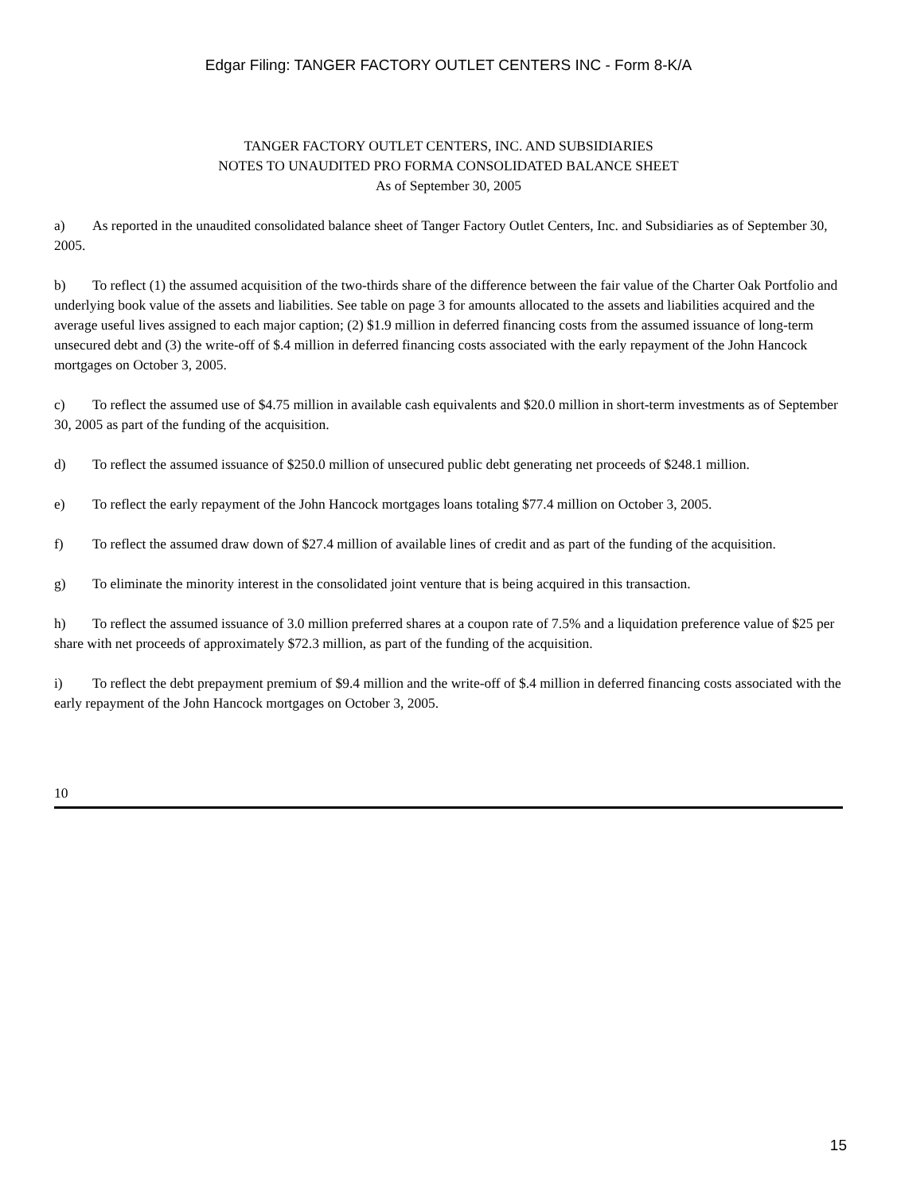Edgar Filing: TANGER FACTORY OUTLET CENTERS INC - Form 8-K/A
TANGER FACTORY OUTLET CENTERS, INC. AND SUBSIDIARIES
NOTES TO UNAUDITED PRO FORMA CONSOLIDATED BALANCE SHEET
As of September 30, 2005
a) As reported in the unaudited consolidated balance sheet of Tanger Factory Outlet Centers, Inc. and Subsidiaries as of September 30, 2005.
b) To reflect (1) the assumed acquisition of the two-thirds share of the difference between the fair value of the Charter Oak Portfolio and underlying book value of the assets and liabilities. See table on page 3 for amounts allocated to the assets and liabilities acquired and the average useful lives assigned to each major caption; (2) $1.9 million in deferred financing costs from the assumed issuance of long-term unsecured debt and (3) the write-off of $.4 million in deferred financing costs associated with the early repayment of the John Hancock mortgages on October 3, 2005.
c) To reflect the assumed use of $4.75 million in available cash equivalents and $20.0 million in short-term investments as of September 30, 2005 as part of the funding of the acquisition.
d) To reflect the assumed issuance of $250.0 million of unsecured public debt generating net proceeds of $248.1 million.
e) To reflect the early repayment of the John Hancock mortgages loans totaling $77.4 million on October 3, 2005.
f) To reflect the assumed draw down of $27.4 million of available lines of credit and as part of the funding of the acquisition.
g) To eliminate the minority interest in the consolidated joint venture that is being acquired in this transaction.
h) To reflect the assumed issuance of 3.0 million preferred shares at a coupon rate of 7.5% and a liquidation preference value of $25 per share with net proceeds of approximately $72.3 million, as part of the funding of the acquisition.
i) To reflect the debt prepayment premium of $9.4 million and the write-off of $.4 million in deferred financing costs associated with the early repayment of the John Hancock mortgages on October 3, 2005.
10
15